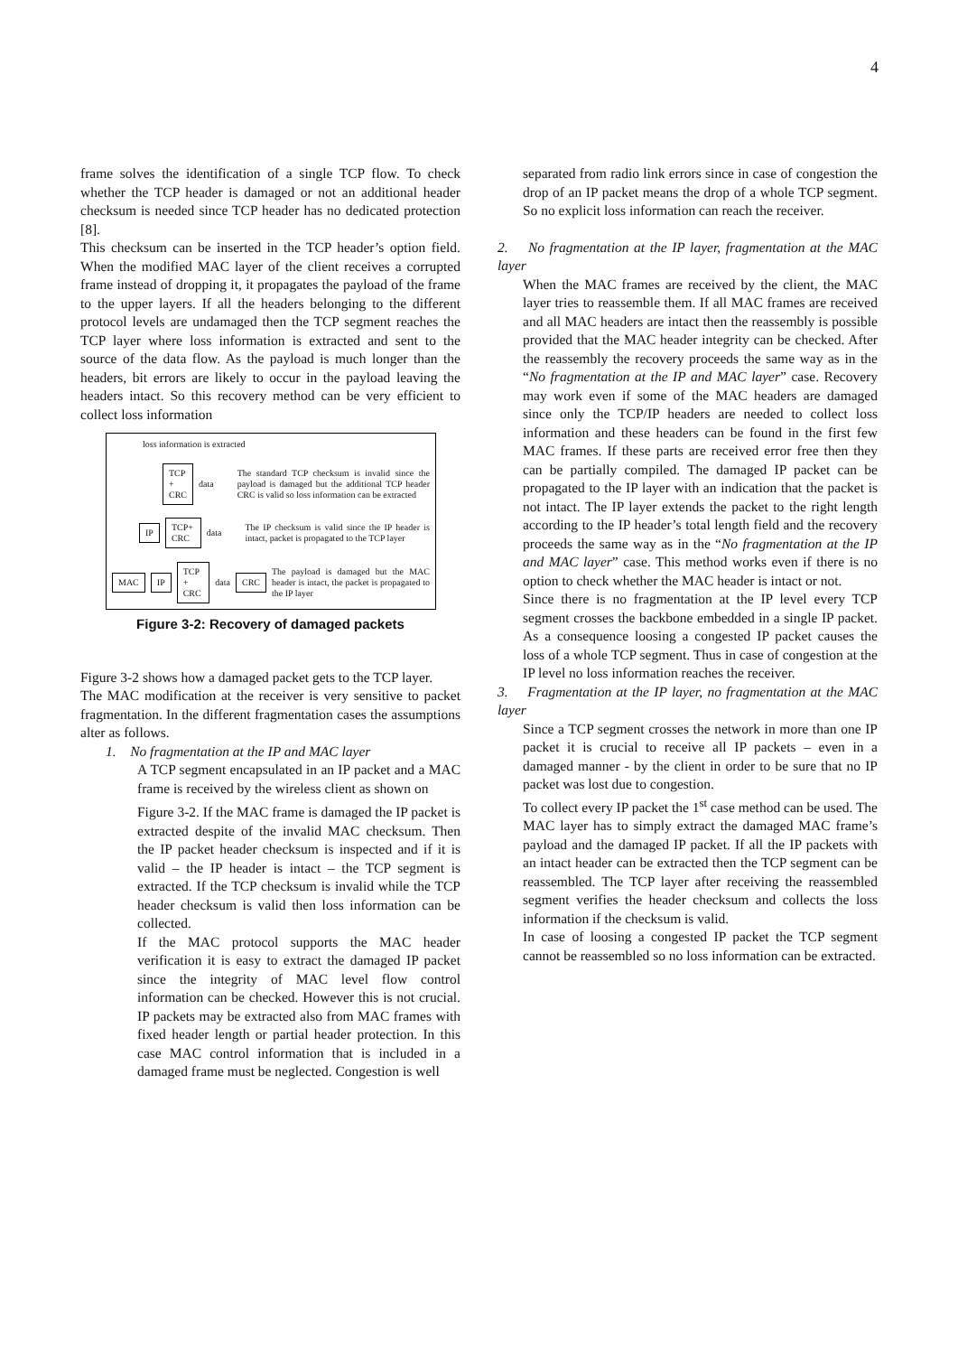4
frame solves the identification of a single TCP flow. To check whether the TCP header is damaged or not an additional header checksum is needed since TCP header has no dedicated protection [8].
This checksum can be inserted in the TCP header’s option field. When the modified MAC layer of the client receives a corrupted frame instead of dropping it, it propagates the payload of the frame to the upper layers. If all the headers belonging to the different protocol levels are undamaged then the TCP segment reaches the TCP layer where loss information is extracted and sent to the source of the data flow. As the payload is much longer than the headers, bit errors are likely to occur in the payload leaving the headers intact. So this recovery method can be very efficient to collect loss information
loss information is extracted
TCP + CRC data The standard TCP checksum is invalid since the payload is damaged but the additional TCP header CRC is valid so loss information can be extracted
IP TCP+ CRC data The IP checksum is valid since the IP header is intact, packet is propagated to the TCP layer
MAC IP TCP + CRC data CRC The payload is damaged but the MAC header is intact, the packet is propagated to the IP layer
Figure 3-2: Recovery of damaged packets
Figure 3-2 shows how a damaged packet gets to the TCP layer.
The MAC modification at the receiver is very sensitive to packet fragmentation. In the different fragmentation cases the assumptions alter as follows.
1. No fragmentation at the IP and MAC layer
A TCP segment encapsulated in an IP packet and a MAC frame is received by the wireless client as shown on
Figure 3-2. If the MAC frame is damaged the IP packet is extracted despite of the invalid MAC checksum. Then the IP packet header checksum is inspected and if it is valid – the IP header is intact – the TCP segment is extracted. If the TCP checksum is invalid while the TCP header checksum is valid then loss information can be collected.
If the MAC protocol supports the MAC header verification it is easy to extract the damaged IP packet since the integrity of MAC level flow control information can be checked. However this is not crucial. IP packets may be extracted also from MAC frames with fixed header length or partial header protection. In this case MAC control information that is included in a damaged frame must be neglected. Congestion is well
separated from radio link errors since in case of congestion the drop of an IP packet means the drop of a whole TCP segment. So no explicit loss information can reach the receiver.
2. No fragmentation at the IP layer, fragmentation at the MAC layer
When the MAC frames are received by the client, the MAC layer tries to reassemble them. If all MAC frames are received and all MAC headers are intact then the reassembly is possible provided that the MAC header integrity can be checked. After the reassembly the recovery proceeds the same way as in the “No fragmentation at the IP and MAC layer” case. Recovery may work even if some of the MAC headers are damaged since only the TCP/IP headers are needed to collect loss information and these headers can be found in the first few MAC frames. If these parts are received error free then they can be partially compiled. The damaged IP packet can be propagated to the IP layer with an indication that the packet is not intact. The IP layer extends the packet to the right length according to the IP header’s total length field and the recovery proceeds the same way as in the “No fragmentation at the IP and MAC layer” case. This method works even if there is no option to check whether the MAC header is intact or not.
Since there is no fragmentation at the IP level every TCP segment crosses the backbone embedded in a single IP packet. As a consequence loosing a congested IP packet causes the loss of a whole TCP segment. Thus in case of congestion at the IP level no loss information reaches the receiver.
3. Fragmentation at the IP layer, no fragmentation at the MAC layer
Since a TCP segment crosses the network in more than one IP packet it is crucial to receive all IP packets – even in a damaged manner - by the client in order to be sure that no IP packet was lost due to congestion.
To collect every IP packet the 1<sup>st</sup> case method can be used. The MAC layer has to simply extract the damaged MAC frame’s payload and the damaged IP packet. If all the IP packets with an intact header can be extracted then the TCP segment can be reassembled. The TCP layer after receiving the reassembled segment verifies the header checksum and collects the loss information if the checksum is valid.
In case of loosing a congested IP packet the TCP segment cannot be reassembled so no loss information can be extracted.